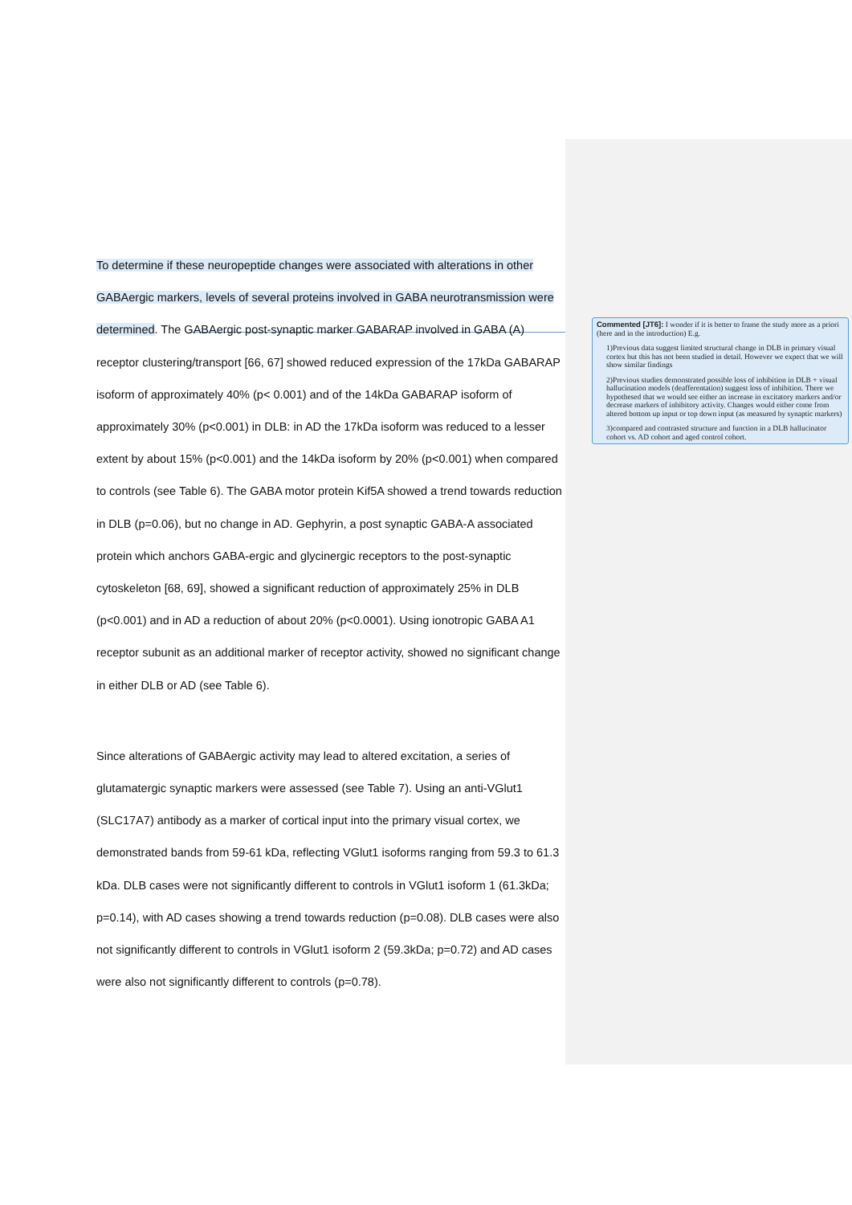To determine if these neuropeptide changes were associated with alterations in other GABAergic markers, levels of several proteins involved in GABA neurotransmission were determined. The GABAergic post-synaptic marker GABARAP involved in GABA (A) receptor clustering/transport [66, 67] showed reduced expression of the 17kDa GABARAP isoform of approximately 40% (p< 0.001) and of the 14kDa GABARAP isoform of approximately 30% (p<0.001) in DLB: in AD the 17kDa isoform was reduced to a lesser extent by about 15% (p<0.001) and the 14kDa isoform by 20% (p<0.001) when compared to controls (see Table 6). The GABA motor protein Kif5A showed a trend towards reduction in DLB (p=0.06), but no change in AD. Gephyrin, a post synaptic GABA-A associated protein which anchors GABA-ergic and glycinergic receptors to the post-synaptic cytoskeleton [68, 69], showed a significant reduction of approximately 25% in DLB (p<0.001) and in AD a reduction of about 20% (p<0.0001). Using ionotropic GABA A1 receptor subunit as an additional marker of receptor activity, showed no significant change in either DLB or AD (see Table 6).
Since alterations of GABAergic activity may lead to altered excitation, a series of glutamatergic synaptic markers were assessed (see Table 7). Using an anti-VGlut1 (SLC17A7) antibody as a marker of cortical input into the primary visual cortex, we demonstrated bands from 59-61 kDa, reflecting VGlut1 isoforms ranging from 59.3 to 61.3 kDa. DLB cases were not significantly different to controls in VGlut1 isoform 1 (61.3kDa; p=0.14), with AD cases showing a trend towards reduction (p=0.08). DLB cases were also not significantly different to controls in VGlut1 isoform 2 (59.3kDa; p=0.72) and AD cases were also not significantly different to controls (p=0.78).
Commented [JT6]: I wonder if it is better to frame the study more as a priori (here and in the introduction) E.g.
1)Previous data suggest limited structural change in DLB in primary visual cortex but this has not been studied in detail. However we expect that we will show similar findings
2)Previous studies demonstrated possible loss of inhibition in DLB + visual hallucination models (deafferentation) suggest loss of inhibition. There we hypothesed that we would see either an increase in excitatory markers and/or decrease markers of inhibitory activity. Changes would either come from altered bottom up input or top down input (as measured by synaptic markers)
3)compared and contrasted structure and function in a DLB hallucinator cohort vs. AD cohort and aged control cohort.